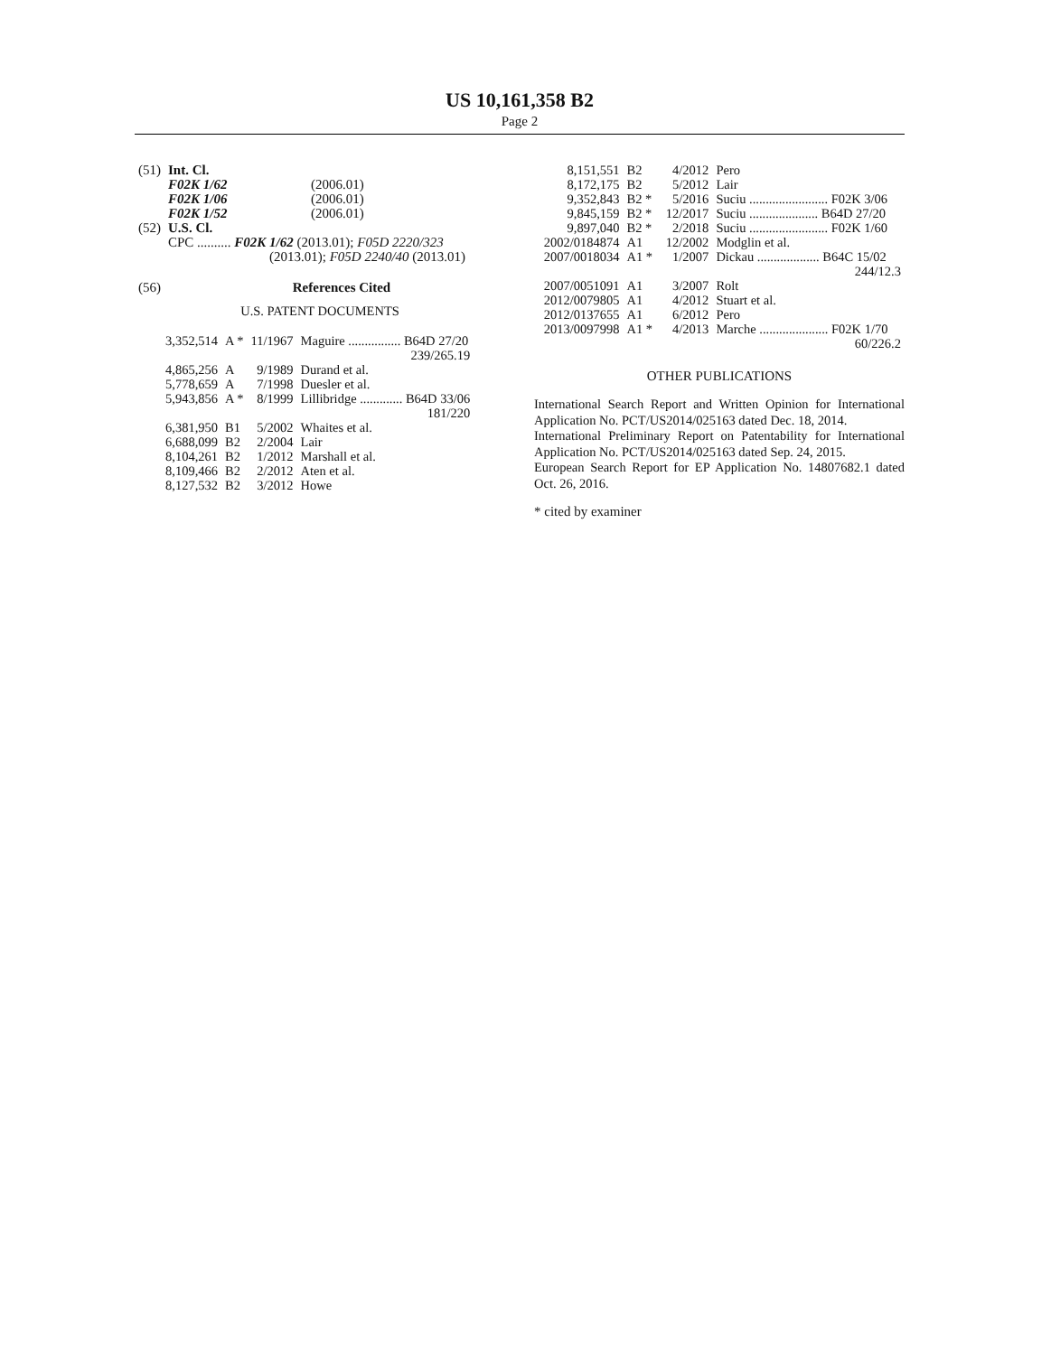US 10,161,358 B2
Page 2
| (51) | Int. Cl. | |
| | F02K 1/62 | (2006.01) |
| | F02K 1/06 | (2006.01) |
| | F02K 1/52 | (2006.01) |
| (52) | U.S. Cl. | |
| | CPC .......... F02K 1/62 (2013.01); F05D 2220/323 (2013.01); F05D 2240/40 (2013.01) | |
| (56) | References Cited |
U.S. PATENT DOCUMENTS
| 3,352,514 | A * | 11/1967 | Maguire ................ B64D 27/20 239/265.19 |
| 4,865,256 | A | 9/1989 | Durand et al. |
| 5,778,659 | A | 7/1998 | Duesler et al. |
| 5,943,856 | A * | 8/1999 | Lillibridge ............. B64D 33/06 181/220 |
| 6,381,950 | B1 | 5/2002 | Whaites et al. |
| 6,688,099 | B2 | 2/2004 | Lair |
| 8,104,261 | B2 | 1/2012 | Marshall et al. |
| 8,109,466 | B2 | 2/2012 | Aten et al. |
| 8,127,532 | B2 | 3/2012 | Howe |
| 8,151,551 | B2 | 4/2012 | Pero |
| 8,172,175 | B2 | 5/2012 | Lair |
| 9,352,843 | B2 * | 5/2016 | Suciu ........................ F02K 3/06 |
| 9,845,159 | B2 * | 12/2017 | Suciu ..................... B64D 27/20 |
| 9,897,040 | B2 * | 2/2018 | Suciu ........................ F02K 1/60 |
| 2002/0184874 | A1 | 12/2002 | Modglin et al. |
| 2007/0018034 | A1 * | 1/2007 | Dickau ................... B64C 15/02 244/12.3 |
| 2007/0051091 | A1 | 3/2007 | Rolt |
| 2012/0079805 | A1 | 4/2012 | Stuart et al. |
| 2012/0137655 | A1 | 6/2012 | Pero |
| 2013/0097998 | A1 * | 4/2013 | Marche ..................... F02K 1/70 60/226.2 |
OTHER PUBLICATIONS
International Search Report and Written Opinion for International Application No. PCT/US2014/025163 dated Dec. 18, 2014.
International Preliminary Report on Patentability for International Application No. PCT/US2014/025163 dated Sep. 24, 2015.
European Search Report for EP Application No. 14807682.1 dated Oct. 26, 2016.
* cited by examiner